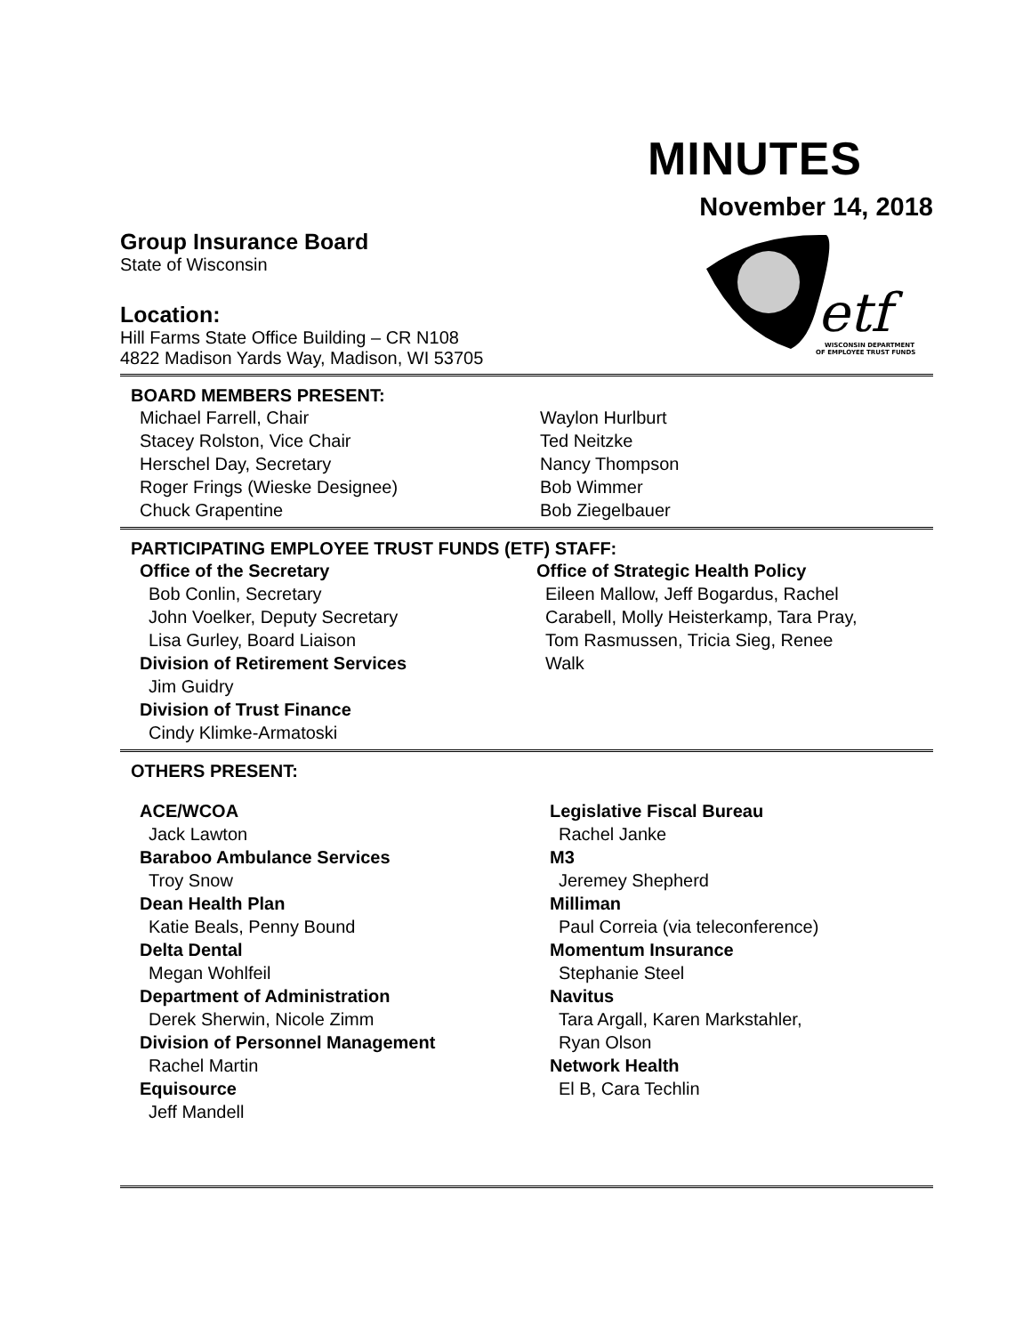MINUTES
November 14, 2018
etf
WISCONSIN DEPARTMENT
OF EMPLOYEE TRUST FUNDS
Group Insurance Board
State of Wisconsin
Location:
Hill Farms State Office Building – CR N108
4822 Madison Yards Way, Madison, WI 53705
BOARD MEMBERS PRESENT:
Michael Farrell, Chair
Stacey Rolston, Vice Chair
Herschel Day, Secretary
Roger Frings (Wieske Designee)
Chuck Grapentine
Waylon Hurlburt
Ted Neitzke
Nancy Thompson
Bob Wimmer
Bob Ziegelbauer
PARTICIPATING EMPLOYEE TRUST FUNDS (ETF) STAFF:
Office of the Secretary
Bob Conlin, Secretary
John Voelker, Deputy Secretary
Lisa Gurley, Board Liaison
Division of Retirement Services
Jim Guidry
Division of Trust Finance
Cindy Klimke-Armatoski
Office of Strategic Health Policy
Eileen Mallow, Jeff Bogardus, Rachel
Carabell, Molly Heisterkamp, Tara Pray,
Tom Rasmussen, Tricia Sieg, Renee
Walk
OTHERS PRESENT:
ACE/WCOA
Jack Lawton
Baraboo Ambulance Services
Troy Snow
Dean Health Plan
Katie Beals, Penny Bound
Delta Dental
Megan Wohlfeil
Department of Administration
Derek Sherwin, Nicole Zimm
Division of Personnel Management
Rachel Martin
Equisource
Jeff Mandell
Legislative Fiscal Bureau
Rachel Janke
M3
Jeremey Shepherd
Milliman
Paul Correia (via teleconference)
Momentum Insurance
Stephanie Steel
Navitus
Tara Argall, Karen Markstahler,
Ryan Olson
Network Health
El B, Cara Techlin